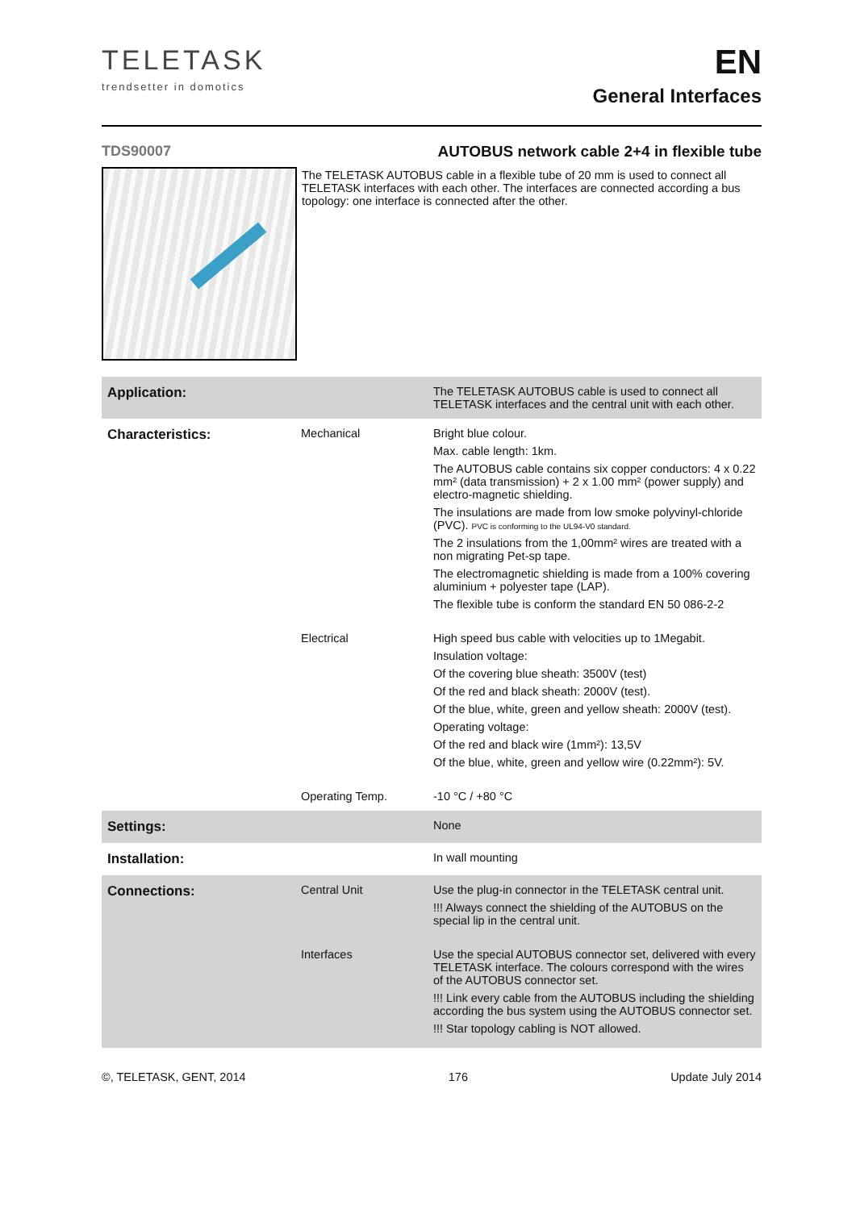TELETASK
trendsetter in domotics
EN
General Interfaces
TDS90007 AUTOBUS network cable 2+4 in flexible tube
The TELETASK AUTOBUS cable in a flexible tube of 20 mm is used to connect all TELETASK interfaces with each other. The interfaces are connected according a bus topology: one interface is connected after the other.
| Application: | | The TELETASK AUTOBUS cable is used to connect all TELETASK interfaces and the central unit with each other. |
| Characteristics: | Mechanical | Bright blue colour. Max. cable length: 1km. The AUTOBUS cable contains six copper conductors: 4 x 0.22 mm² (data transmission) + 2 x 1.00 mm² (power supply) and electro-magnetic shielding. The insulations are made from low smoke polyvinyl-chloride (PVC). PVC is conforming to the UL94-V0 standard. The 2 insulations from the 1,00mm² wires are treated with a non migrating Pet-sp tape. The electromagnetic shielding is made from a 100% covering aluminium + polyester tape (LAP). The flexible tube is conform the standard EN 50 086-2-2 |
| | Electrical | High speed bus cable with velocities up to 1Megabit. Insulation voltage: Of the covering blue sheath: 3500V (test) Of the red and black sheath: 2000V (test). Of the blue, white, green and yellow sheath: 2000V (test). Operating voltage: Of the red and black wire (1mm²): 13,5V Of the blue, white, green and yellow wire (0.22mm²): 5V. |
| | Operating Temp. | -10 °C / +80 °C |
| Settings: | | None |
| Installation: | | In wall mounting |
| Connections: | Central Unit | Use the plug-in connector in the TELETASK central unit. !!! Always connect the shielding of the AUTOBUS on the special lip in the central unit. |
| | Interfaces | Use the special AUTOBUS connector set, delivered with every TELETASK interface. The colours correspond with the wires of the AUTOBUS connector set. !!! Link every cable from the AUTOBUS including the shielding according the bus system using the AUTOBUS connector set. !!! Star topology cabling is NOT allowed. |
©, TELETASK, GENT, 2014 176 Update July 2014